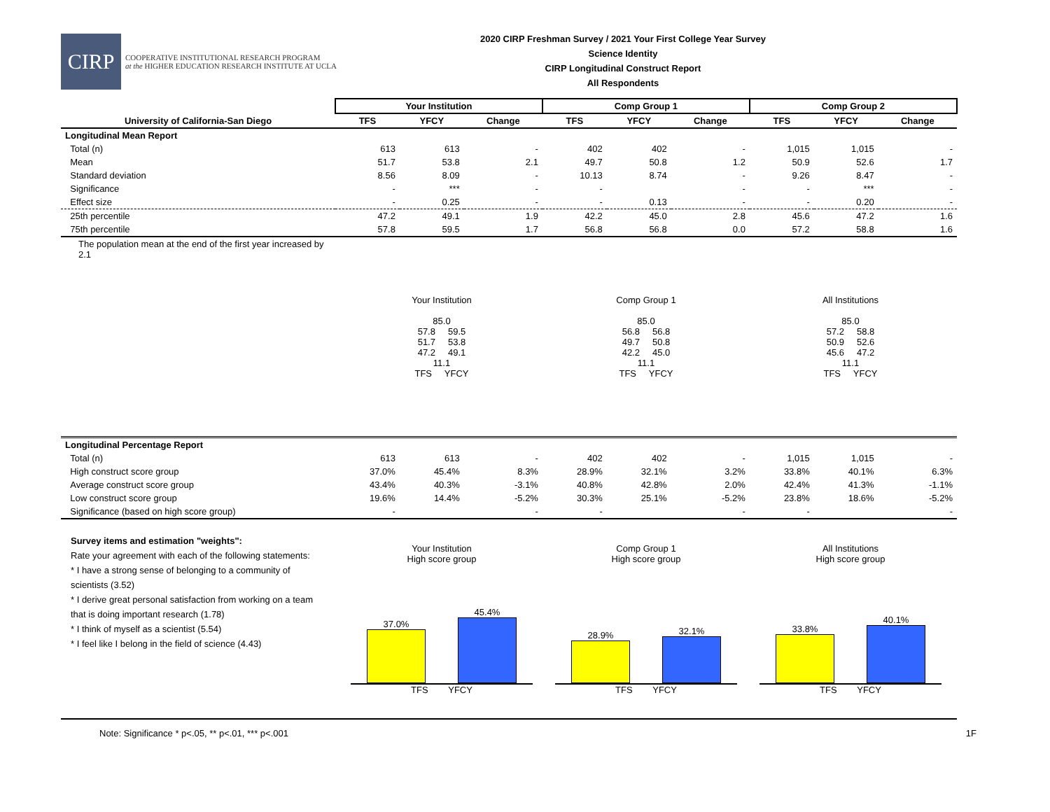CIRP
COOPERATIVE INSTITUTIONAL RESEARCH PROGRAM
at the HIGHER EDUCATION RESEARCH INSTITUTE AT UCLA
2020 CIRP Freshman Survey / 2021 Your First College Year Survey
Science Identity
CIRP Longitudinal Construct Report
All Respondents
| | Your Institution | | | Comp Group 1 | | | Comp Group 2 | | |
| --- | --- | --- | --- | --- | --- | --- | --- | --- | --- |
| University of California-San Diego | TFS | YFCY | Change | TFS | YFCY | Change | TFS | YFCY | Change |
| Longitudinal Mean Report | | | | | | | | | |
| Total (n) | 613 | 613 | - | 402 | 402 | - | 1,015 | 1,015 | - |
| Mean | 51.7 | 53.8 | 2.1 | 49.7 | 50.8 | 1.2 | 50.9 | 52.6 | 1.7 |
| Standard deviation | 8.56 | 8.09 | - | 10.13 | 8.74 | - | 9.26 | 8.47 | - |
| Significance | - | *** | - | - | | - | - | *** | - |
| Effect size | - | 0.25 | - | - | 0.13 | - | - | 0.20 | - |
| 25th percentile | 47.2 | 49.1 | 1.9 | 42.2 | 45.0 | 2.8 | 45.6 | 47.2 | 1.6 |
| 75th percentile | 57.8 | 59.5 | 1.7 | 56.8 | 56.8 | 0.0 | 57.2 | 58.8 | 1.6 |
| The population mean at the end of the first year increased by 2.1 | Your Institution 85.0 57.8 59.5 51.7 53.8 47.2 49.1 11.1 TFS YFCY Comp Group 1 85.0 56.8 56.8 49.7 50.8 42.2 45.0 11.1 TFS YFCY All Institutions 85.0 57.2 58.8 50.9 52.6 45.6 47.2 11.1 TFS YFCY | | | | | | | | |
| Longitudinal Percentage Report | | | | | | | | | |
| Total (n) | 613 | 613 | - | 402 | 402 | - | 1,015 | 1,015 | - |
| High construct score group | 37.0% | 45.4% | 8.3% | 28.9% | 32.1% | 3.2% | 33.8% | 40.1% | 6.3% |
| Average construct score group | 43.4% | 40.3% | -3.1% | 40.8% | 42.8% | 2.0% | 42.4% | 41.3% | -1.1% |
| Low construct score group | 19.6% | 14.4% | -5.2% | 30.3% | 25.1% | -5.2% | 23.8% | 18.6% | -5.2% |
| Significance (based on high score group) | - | | - | - | | - | - | | - |
| Survey items and estimation "weights": Rate your agreement with each of the following statements: * I have a strong sense of belonging to a community of scientists (3.52) * I derive great personal satisfaction from working on a team that is doing important research (1.78) * I think of myself as a scientist (5.54) * I feel like I belong in the field of science (4.43) | Your Institution High score group 37.0% 45.4% TFS YFCY Comp Group 1 High score group 28.9% 32.1% TFS YFCY All Institutions High score group 33.8% 40.1% TFS YFCY | | | | | | | | |
Note: Significance * p<.05, ** p<.01, *** p<.001 1F